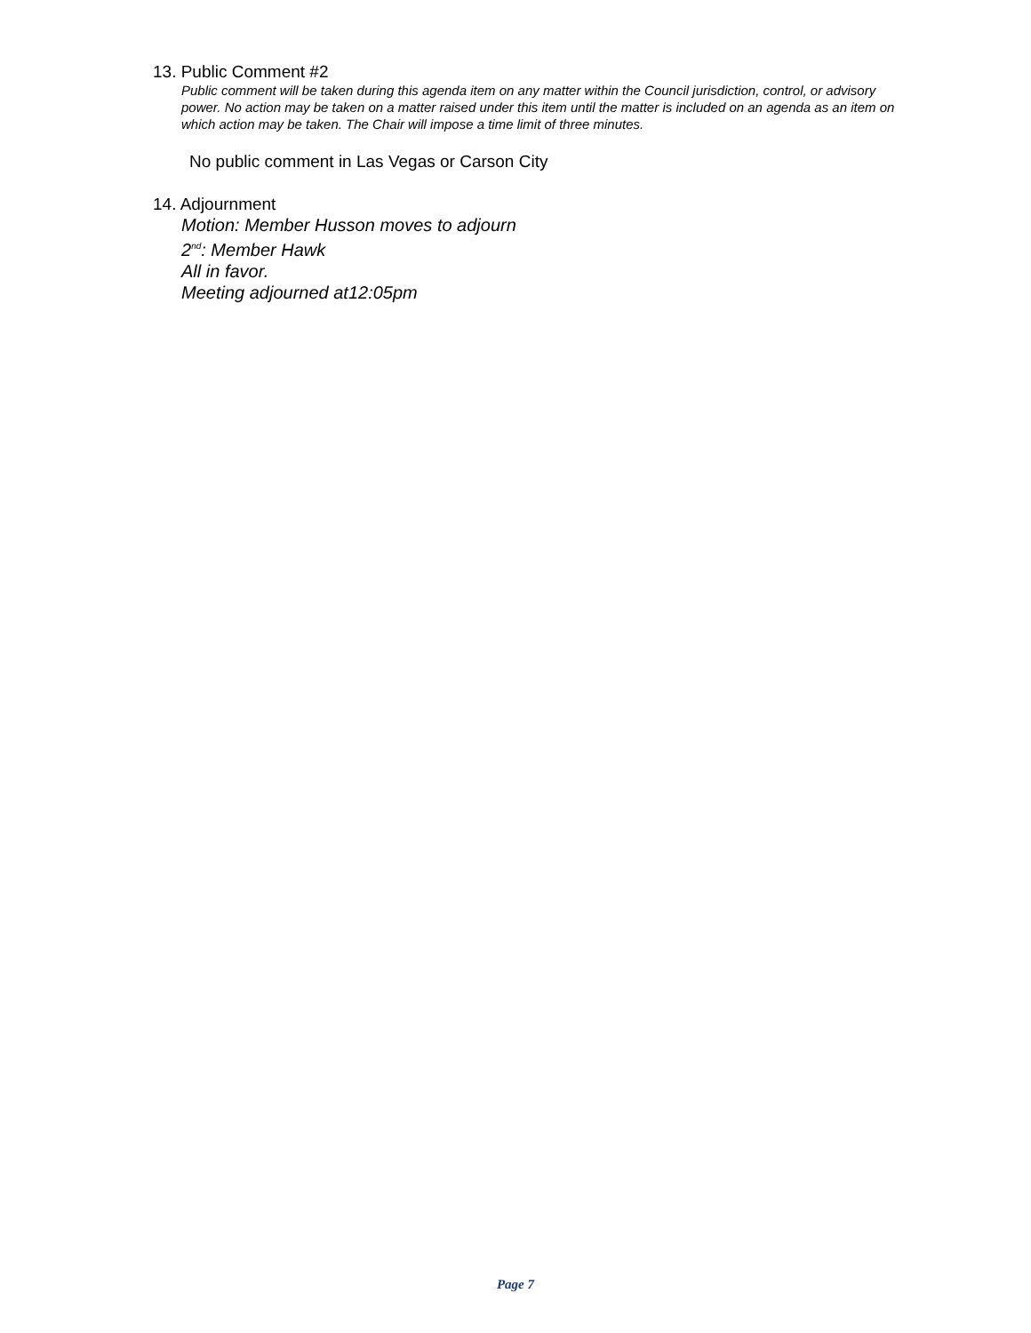13. Public Comment #2
Public comment will be taken during this agenda item on any matter within the Council jurisdiction, control, or advisory power. No action may be taken on a matter raised under this item until the matter is included on an agenda as an item on which action may be taken. The Chair will impose a time limit of three minutes.
No public comment in Las Vegas or Carson City
14. Adjournment
Motion: Member Husson moves to adjourn
2<sup>nd</sup>: Member Hawk
All in favor.
Meeting adjourned at12:05pm
Page 7